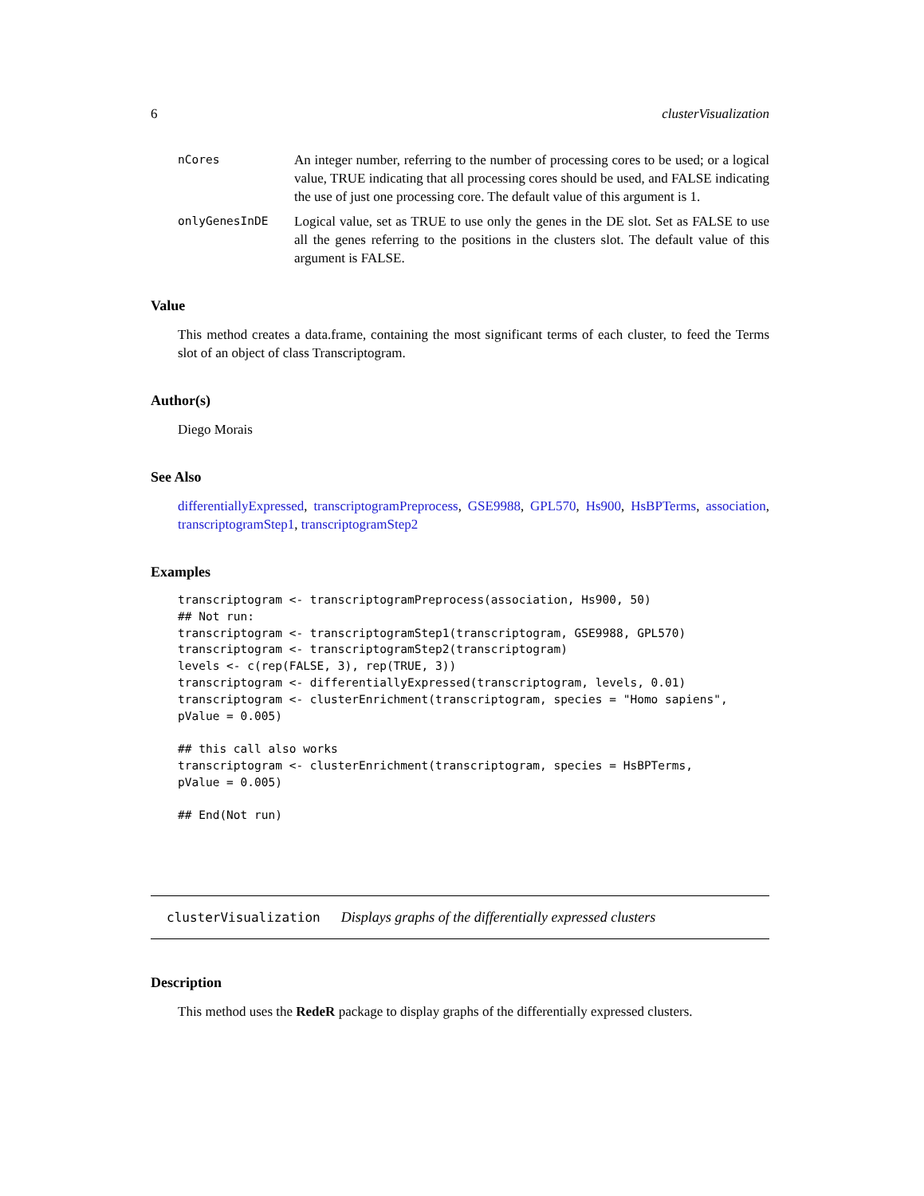6 clusterVisualization
nCores An integer number, referring to the number of processing cores to be used; or a logical value, TRUE indicating that all processing cores should be used, and FALSE indicating the use of just one processing core. The default value of this argument is 1.
onlyGenesInDE Logical value, set as TRUE to use only the genes in the DE slot. Set as FALSE to use all the genes referring to the positions in the clusters slot. The default value of this argument is FALSE.
Value
This method creates a data.frame, containing the most significant terms of each cluster, to feed the Terms slot of an object of class Transcriptogram.
Author(s)
Diego Morais
See Also
differentiallyExpressed, transcriptogramPreprocess, GSE9988, GPL570, Hs900, HsBPTerms, association, transcriptogramStep1, transcriptogramStep2
Examples
transcriptogram <- transcriptogramPreprocess(association, Hs900, 50)
## Not run:
transcriptogram <- transcriptogramStep1(transcriptogram, GSE9988, GPL570)
transcriptogram <- transcriptogramStep2(transcriptogram)
levels <- c(rep(FALSE, 3), rep(TRUE, 3))
transcriptogram <- differentiallyExpressed(transcriptogram, levels, 0.01)
transcriptogram <- clusterEnrichment(transcriptogram, species = "Homo sapiens",
pValue = 0.005)

## this call also works
transcriptogram <- clusterEnrichment(transcriptogram, species = HsBPTerms,
pValue = 0.005)

## End(Not run)
clusterVisualization Displays graphs of the differentially expressed clusters
Description
This method uses the RedeR package to display graphs of the differentially expressed clusters.